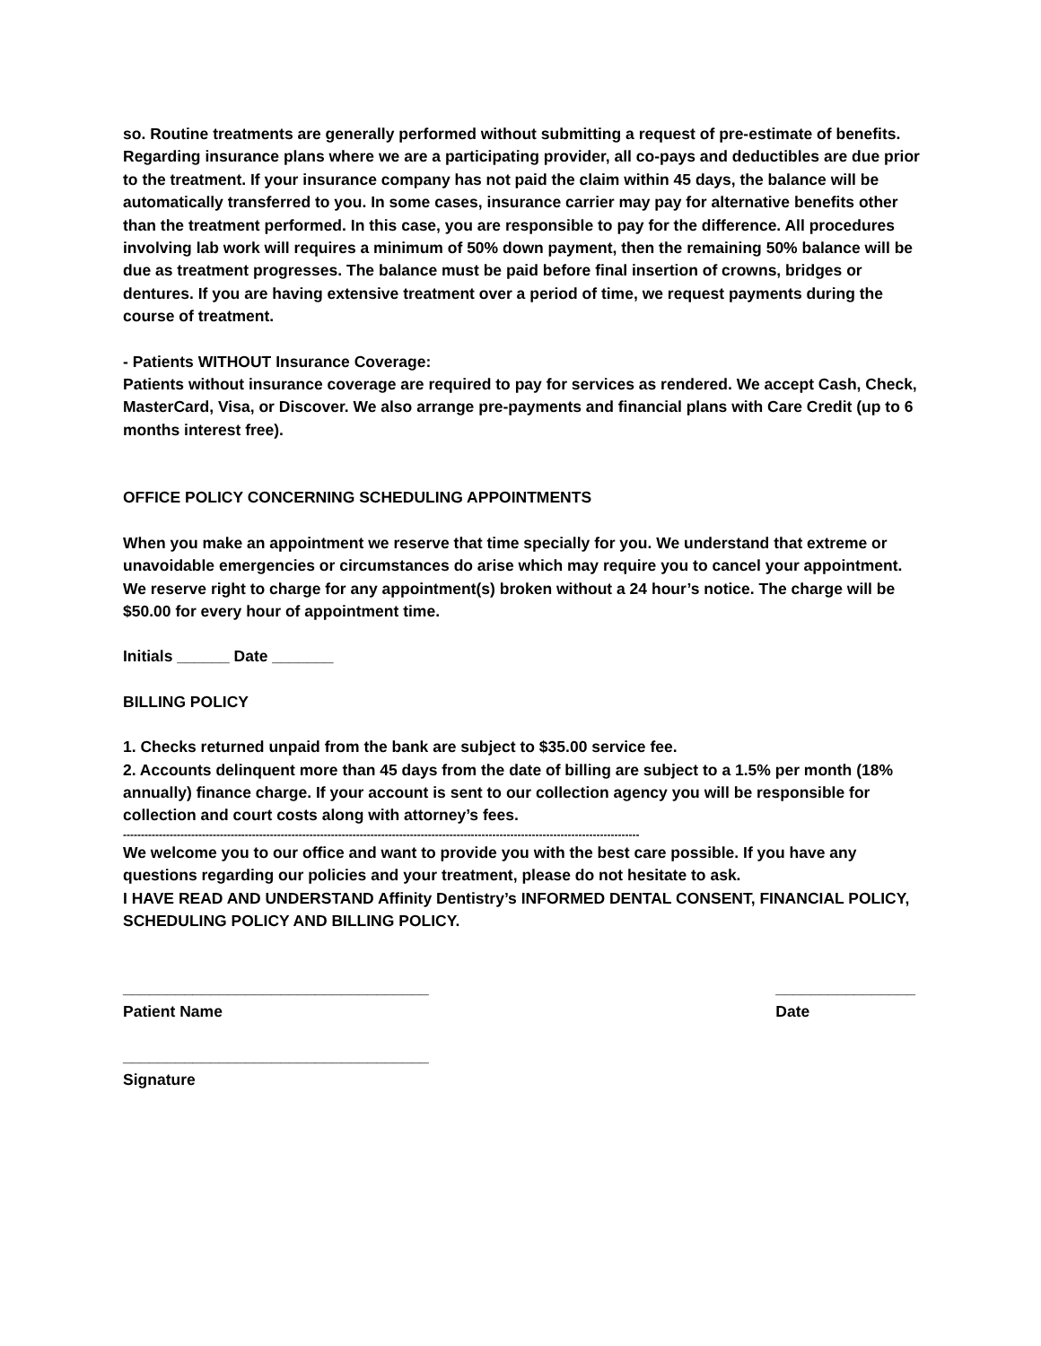so. Routine treatments are generally performed without submitting a request of pre-estimate of benefits.
Regarding insurance plans where we are a participating provider, all co-pays and deductibles are due prior to the treatment. If your insurance company has not paid the claim within 45 days, the balance will be automatically transferred to you. In some cases, insurance carrier may pay for alternative benefits other than the treatment performed. In this case, you are responsible to pay for the difference. All procedures involving lab work will requires a minimum of 50% down payment, then the remaining 50% balance will be due as treatment progresses. The balance must be paid before final insertion of crowns, bridges or dentures. If you are having extensive treatment over a period of time, we request payments during the course of treatment.
- Patients WITHOUT Insurance Coverage:
Patients without insurance coverage are required to pay for services as rendered. We accept Cash, Check, MasterCard, Visa, or Discover. We also arrange pre-payments and financial plans with Care Credit (up to 6 months interest free).
OFFICE POLICY CONCERNING SCHEDULING APPOINTMENTS
When you make an appointment we reserve that time specially for you. We understand that extreme or unavoidable emergencies or circumstances do arise which may require you to cancel your appointment. We reserve right to charge for any appointment(s) broken without a 24 hour’s notice. The charge will be $50.00 for every hour of appointment time.
Initials ______ Date _______
BILLING POLICY
1. Checks returned unpaid from the bank are subject to $35.00 service fee.
2. Accounts delinquent more than 45 days from the date of billing are subject to a 1.5% per month (18% annually) finance charge. If your account is sent to our collection agency you will be responsible for collection and court costs along with attorney’s fees.
------------------------------------------------------------------------------------------------------------------------------------------------
We welcome you to our office and want to provide you with the best care possible. If you have any questions regarding our policies and your treatment, please do not hesitate to ask.
I HAVE READ AND UNDERSTAND Affinity Dentistry’s INFORMED DENTAL CONSENT, FINANCIAL POLICY, SCHEDULING POLICY AND BILLING POLICY.
___________________________________
Patient Name
________________
Date
___________________________________
Signature